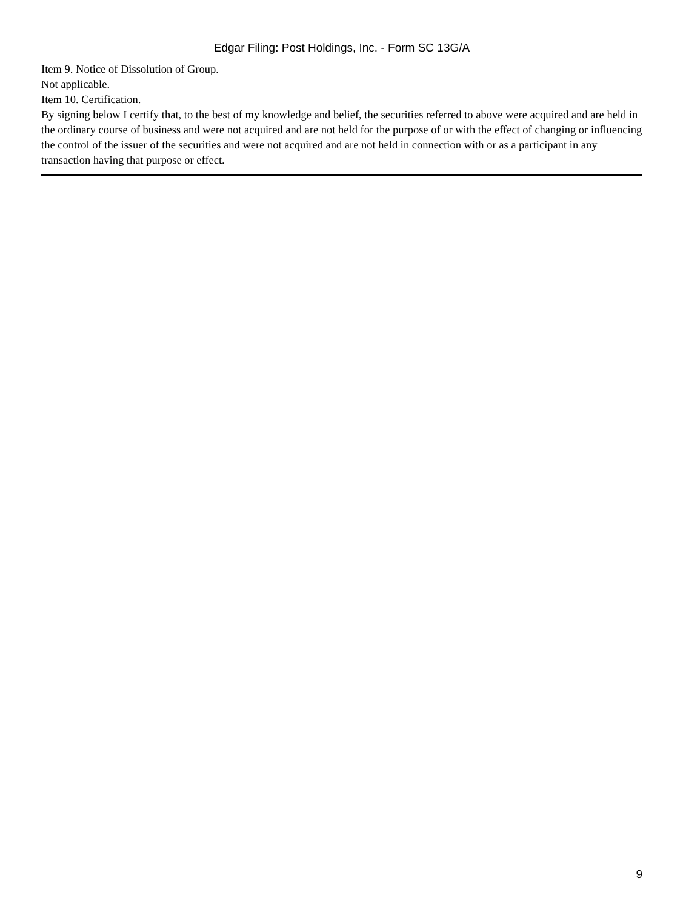Edgar Filing: Post Holdings, Inc. - Form SC 13G/A
Item 9. Notice of Dissolution of Group.
Not applicable.
Item 10. Certification.
By signing below I certify that, to the best of my knowledge and belief, the securities referred to above were acquired and are held in the ordinary course of business and were not acquired and are not held for the purpose of or with the effect of changing or influencing the control of the issuer of the securities and were not acquired and are not held in connection with or as a participant in any transaction having that purpose or effect.
9